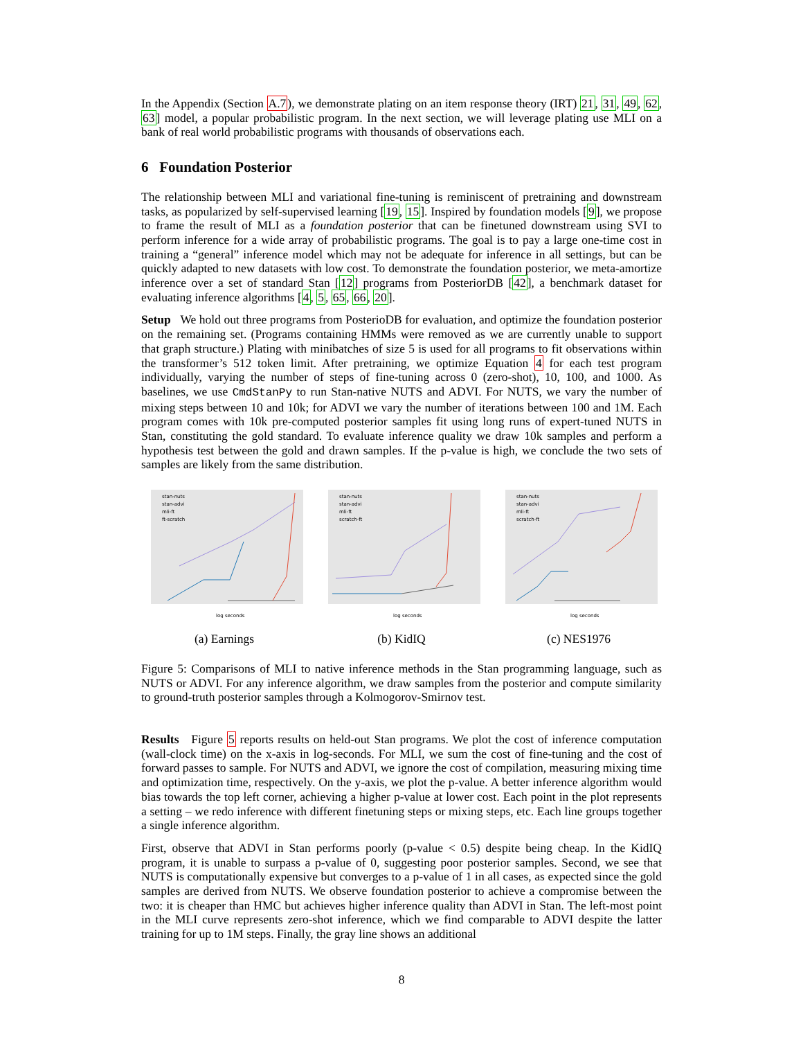In the Appendix (Section A.7), we demonstrate plating on an item response theory (IRT) 21, 31, 49, 62, 63] model, a popular probabilistic program. In the next section, we will leverage plating use MLI on a bank of real world probabilistic programs with thousands of observations each.
6 Foundation Posterior
The relationship between MLI and variational fine-tuning is reminiscent of pretraining and downstream tasks, as popularized by self-supervised learning [19, 15]. Inspired by foundation models [9], we propose to frame the result of MLI as a foundation posterior that can be finetuned downstream using SVI to perform inference for a wide array of probabilistic programs. The goal is to pay a large one-time cost in training a “general” inference model which may not be adequate for inference in all settings, but can be quickly adapted to new datasets with low cost. To demonstrate the foundation posterior, we meta-amortize inference over a set of standard Stan [12] programs from PosteriorDB [42], a benchmark dataset for evaluating inference algorithms [4, 5, 65, 66, 20].
Setup We hold out three programs from PosterioDB for evaluation, and optimize the foundation posterior on the remaining set. (Programs containing HMMs were removed as we are currently unable to support that graph structure.) Plating with minibatches of size 5 is used for all programs to fit observations within the transformer’s 512 token limit. After pretraining, we optimize Equation 4 for each test program individually, varying the number of steps of fine-tuning across 0 (zero-shot), 10, 100, and 1000. As baselines, we use CmdStanPy to run Stan-native NUTS and ADVI. For NUTS, we vary the number of mixing steps between 10 and 10k; for ADVI we vary the number of iterations between 100 and 1M. Each program comes with 10k pre-computed posterior samples fit using long runs of expert-tuned NUTS in Stan, constituting the gold standard. To evaluate inference quality we draw 10k samples and perform a hypothesis test between the gold and drawn samples. If the p-value is high, we conclude the two sets of samples are likely from the same distribution.
stan-nuts
stan-advi
mli-ft
ft-scratch
log seconds
(a) Earnings
stan-nuts
stan-advi
mli-ft
scratch-ft
log seconds
(b) KidIQ
stan-nuts
stan-advi
mli-ft
scratch-ft
log seconds
(c) NES1976
Figure 5: Comparisons of MLI to native inference methods in the Stan programming language, such as NUTS or ADVI. For any inference algorithm, we draw samples from the posterior and compute similarity to ground-truth posterior samples through a Kolmogorov-Smirnov test.
Results Figure 5 reports results on held-out Stan programs. We plot the cost of inference computation (wall-clock time) on the x-axis in log-seconds. For MLI, we sum the cost of fine-tuning and the cost of forward passes to sample. For NUTS and ADVI, we ignore the cost of compilation, measuring mixing time and optimization time, respectively. On the y-axis, we plot the p-value. A better inference algorithm would bias towards the top left corner, achieving a higher p-value at lower cost. Each point in the plot represents a setting – we redo inference with different finetuning steps or mixing steps, etc. Each line groups together a single inference algorithm.
First, observe that ADVI in Stan performs poorly (p-value < 0.5) despite being cheap. In the KidIQ program, it is unable to surpass a p-value of 0, suggesting poor posterior samples. Second, we see that NUTS is computationally expensive but converges to a p-value of 1 in all cases, as expected since the gold samples are derived from NUTS. We observe foundation posterior to achieve a compromise between the two: it is cheaper than HMC but achieves higher inference quality than ADVI in Stan. The left-most point in the MLI curve represents zero-shot inference, which we find comparable to ADVI despite the latter training for up to 1M steps. Finally, the gray line shows an additional
8